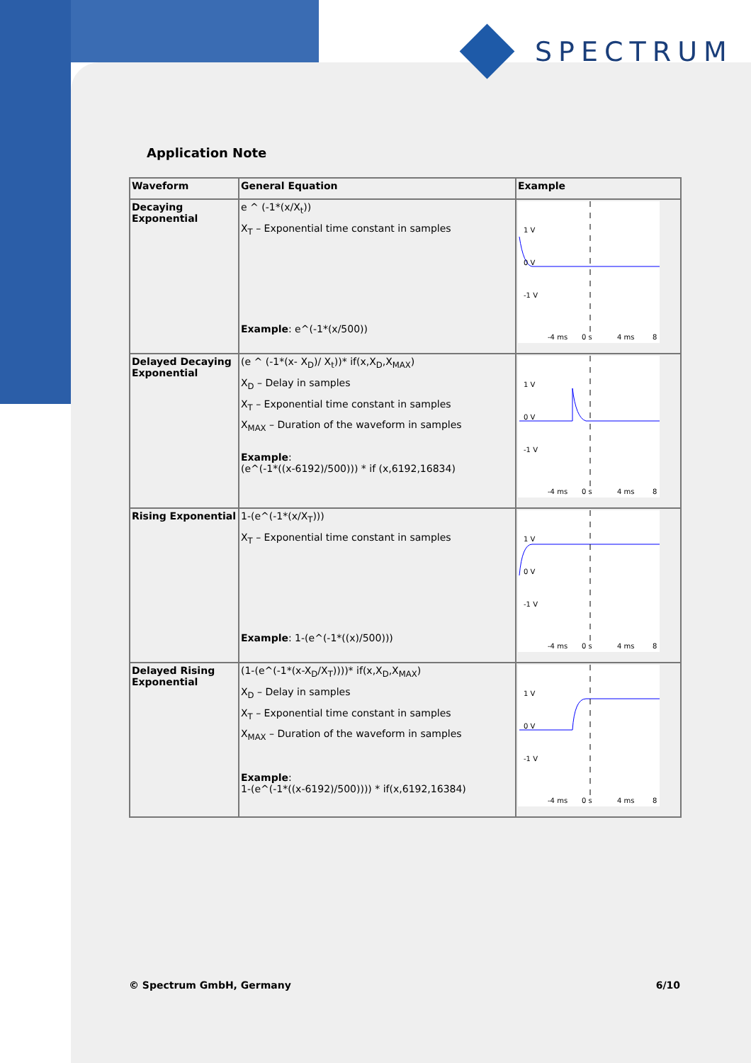SPECTRUM
Application Note
| Waveform | General Equation | Example |
| --- | --- | --- |
| Decaying Exponential | e ^ (-1*(x/X<sub>t</sub>)) X<sub>T</sub> – Exponential time constant in samples Example : e^(-1*(x/500)) | 1 V 0 V -1 V -4 ms 0 s 4 ms 8 |
| Delayed Decaying Exponential | (e ^ (-1*(x- X<sub>D</sub>)/ X<sub>t</sub>))* if(x,X<sub>D</sub>,X<sub>MAX</sub>) X<sub>D</sub> – Delay in samples X<sub>T</sub> – Exponential time constant in samples X<sub>MAX</sub> – Duration of the waveform in samples Example : (e^(-1*((x-6192)/500))) * if (x,6192,16834) | 1 V 0 V -1 V -4 ms 0 s 4 ms 8 |
| Rising Exponential | 1-(e^(-1*(x/X<sub>T</sub>))) X<sub>T</sub> – Exponential time constant in samples Example : 1-(e^(-1*((x)/500))) | 1 V 0 V -1 V -4 ms 0 s 4 ms 8 |
| Delayed Rising Exponential | (1-(e^(-1*(x-X<sub>D</sub>/X<sub>T</sub>))))* if(x,X<sub>D</sub>,X<sub>MAX</sub>) X<sub>D</sub> – Delay in samples X<sub>T</sub> – Exponential time constant in samples X<sub>MAX</sub> – Duration of the waveform in samples Example : 1-(e^(-1*((x-6192)/500)))) * if(x,6192,16384) | 1 V 0 V -1 V -4 ms 0 s 4 ms 8 |
© Spectrum GmbH, Germany 6/10